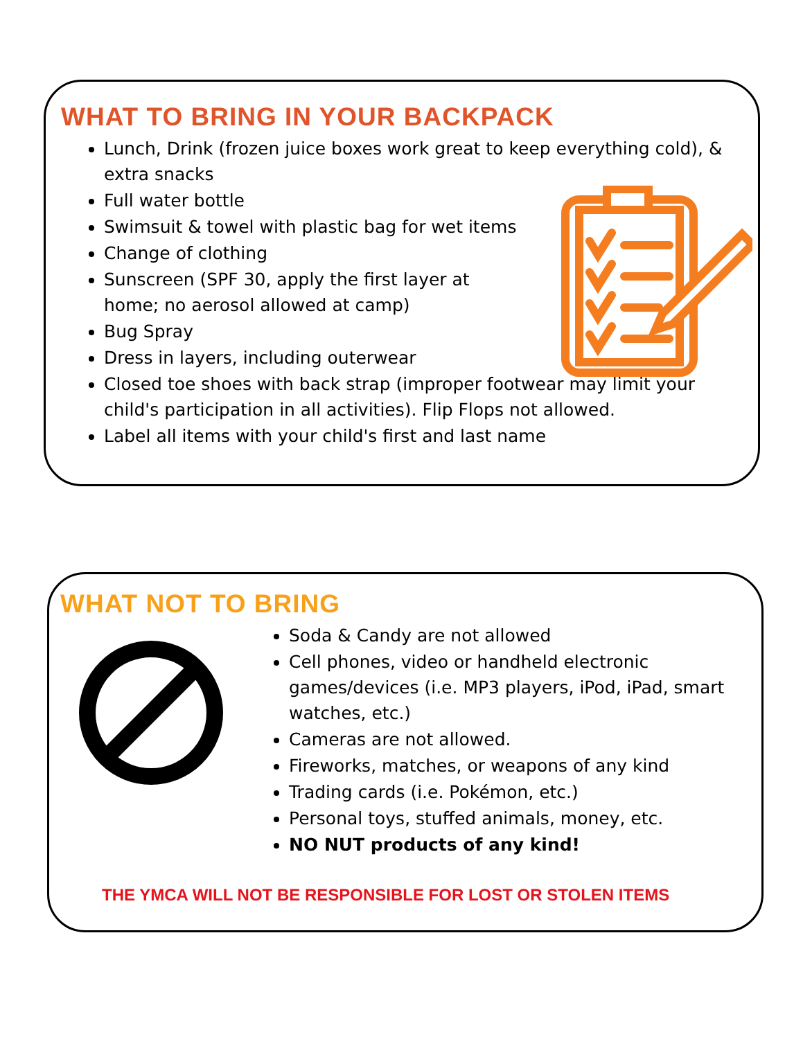WHAT TO BRING IN YOUR BACKPACK
Lunch, Drink (frozen juice boxes work great to keep everything cold), & extra snacks
Full water bottle
Swimsuit & towel with plastic bag for wet items
Change of clothing
Sunscreen (SPF 30, apply the first layer at home; no aerosol allowed at camp)
Bug Spray
Dress in layers, including outerwear
Closed toe shoes with back strap (improper footwear may limit your child's participation in all activities). Flip Flops not allowed.
Label all items with your child's first and last name
WHAT NOT TO BRING
Soda & Candy are not allowed
Cell phones, video or handheld electronic games/devices (i.e. MP3 players, iPod, iPad, smart watches, etc.)
Cameras are not allowed.
Fireworks, matches, or weapons of any kind
Trading cards (i.e. Pokémon, etc.)
Personal toys, stuffed animals, money, etc.
NO NUT products of any kind!
THE YMCA WILL NOT BE RESPONSIBLE FOR LOST OR STOLEN ITEMS